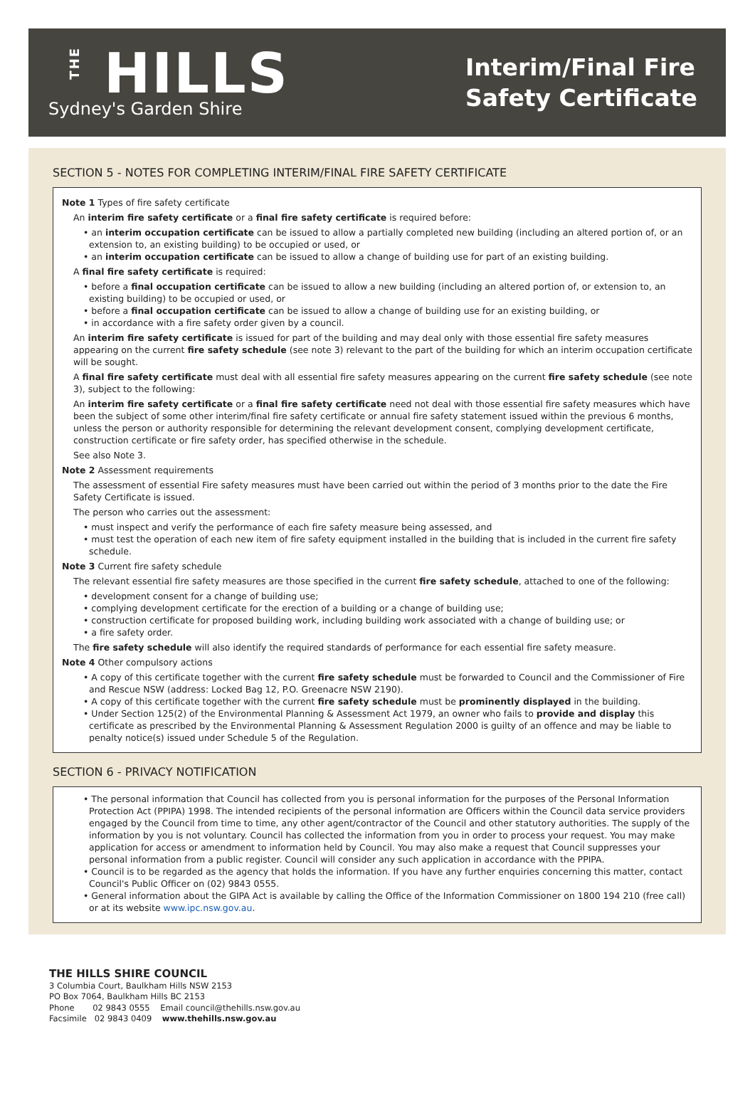THE HILLS
Sydney's Garden Shire
Interim/Final Fire
Safety Certificate
SECTION 5 - NOTES FOR COMPLETING INTERIM/FINAL FIRE SAFETY CERTIFICATE
Note 1 Types of fire safety certificate
An interim fire safety certificate or a final fire safety certificate is required before:
• an interim occupation certificate can be issued to allow a partially completed new building (including an altered portion of, or an extension to, an existing building) to be occupied or used, or
• an interim occupation certificate can be issued to allow a change of building use for part of an existing building.
A final fire safety certificate is required:
• before a final occupation certificate can be issued to allow a new building (including an altered portion of, or extension to, an existing building) to be occupied or used, or
• before a final occupation certificate can be issued to allow a change of building use for an existing building, or
• in accordance with a fire safety order given by a council.
An interim fire safety certificate is issued for part of the building and may deal only with those essential fire safety measures appearing on the current fire safety schedule (see note 3) relevant to the part of the building for which an interim occupation certificate will be sought.
A final fire safety certificate must deal with all essential fire safety measures appearing on the current fire safety schedule (see note 3), subject to the following:
An interim fire safety certificate or a final fire safety certificate need not deal with those essential fire safety measures which have been the subject of some other interim/final fire safety certificate or annual fire safety statement issued within the previous 6 months, unless the person or authority responsible for determining the relevant development consent, complying development certificate, construction certificate or fire safety order, has specified otherwise in the schedule.
See also Note 3.
Note 2 Assessment requirements
The assessment of essential Fire safety measures must have been carried out within the period of 3 months prior to the date the Fire Safety Certificate is issued.
The person who carries out the assessment:
• must inspect and verify the performance of each fire safety measure being assessed, and
• must test the operation of each new item of fire safety equipment installed in the building that is included in the current fire safety schedule.
Note 3 Current fire safety schedule
The relevant essential fire safety measures are those specified in the current fire safety schedule, attached to one of the following:
• development consent for a change of building use;
• complying development certificate for the erection of a building or a change of building use;
• construction certificate for proposed building work, including building work associated with a change of building use; or
• a fire safety order.
The fire safety schedule will also identify the required standards of performance for each essential fire safety measure.
Note 4 Other compulsory actions
• A copy of this certificate together with the current fire safety schedule must be forwarded to Council and the Commissioner of Fire and Rescue NSW (address: Locked Bag 12, P.O. Greenacre NSW 2190).
• A copy of this certificate together with the current fire safety schedule must be prominently displayed in the building.
• Under Section 125(2) of the Environmental Planning & Assessment Act 1979, an owner who fails to provide and display this certificate as prescribed by the Environmental Planning & Assessment Regulation 2000 is guilty of an offence and may be liable to penalty notice(s) issued under Schedule 5 of the Regulation.
SECTION 6 - PRIVACY NOTIFICATION
• The personal information that Council has collected from you is personal information for the purposes of the Personal Information Protection Act (PPIPA) 1998. The intended recipients of the personal information are Officers within the Council data service providers engaged by the Council from time to time, any other agent/contractor of the Council and other statutory authorities. The supply of the information by you is not voluntary. Council has collected the information from you in order to process your request. You may make application for access or amendment to information held by Council. You may also make a request that Council suppresses your personal information from a public register. Council will consider any such application in accordance with the PPIPA.
• Council is to be regarded as the agency that holds the information. If you have any further enquiries concerning this matter, contact Council's Public Officer on (02) 9843 0555.
• General information about the GIPA Act is available by calling the Office of the Information Commissioner on 1800 194 210 (free call) or at its website www.ipc.nsw.gov.au.
THE HILLS SHIRE COUNCIL
3 Columbia Court, Baulkham Hills NSW 2153
PO Box 7064, Baulkham Hills BC 2153
Phone 02 9843 0555 Email council@thehills.nsw.gov.au
Facsimile 02 9843 0409 www.thehills.nsw.gov.au